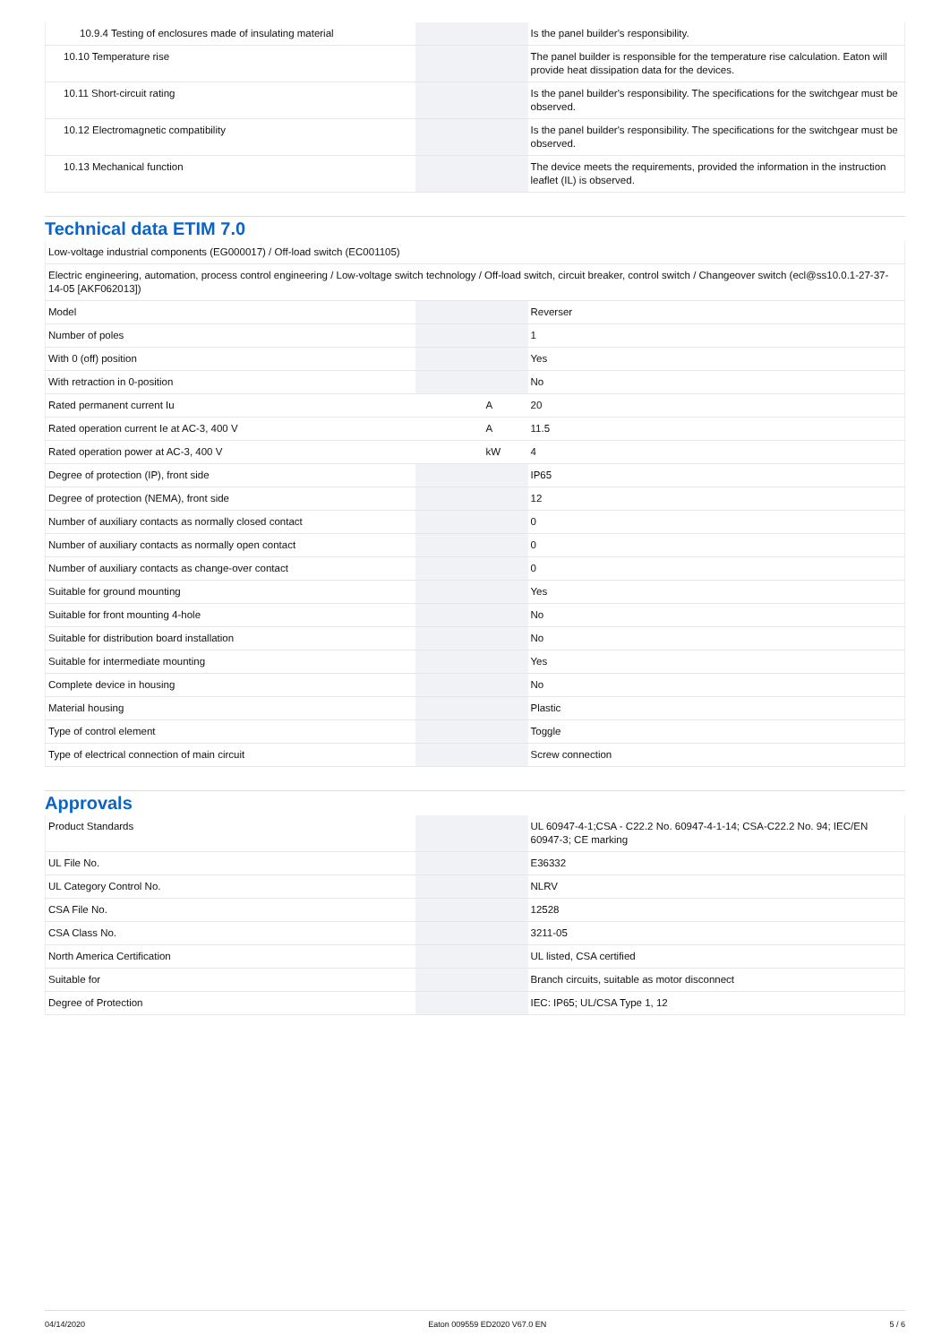| 10.9.4 Testing of enclosures made of insulating material | | | Is the panel builder's responsibility. |
| 10.10 Temperature rise | | | The panel builder is responsible for the temperature rise calculation. Eaton will provide heat dissipation data for the devices. |
| 10.11 Short-circuit rating | | | Is the panel builder's responsibility. The specifications for the switchgear must be observed. |
| 10.12 Electromagnetic compatibility | | | Is the panel builder's responsibility. The specifications for the switchgear must be observed. |
| 10.13 Mechanical function | | | The device meets the requirements, provided the information in the instruction leaflet (IL) is observed. |
Technical data ETIM 7.0
| Low-voltage industrial components (EG000017) / Off-load switch (EC001105) | | | |
| Electric engineering, automation, process control engineering / Low-voltage switch technology / Off-load switch, circuit breaker, control switch / Changeover switch (ecl@ss10.0.1-27-37-14-05 [AKF062013]) | | | |
| Model | | | Reverser |
| Number of poles | | | 1 |
| With 0 (off) position | | | Yes |
| With retraction in 0-position | | | No |
| Rated permanent current Iu | | A | 20 |
| Rated operation current Ie at AC-3, 400 V | | A | 11.5 |
| Rated operation power at AC-3, 400 V | | kW | 4 |
| Degree of protection (IP), front side | | | IP65 |
| Degree of protection (NEMA), front side | | | 12 |
| Number of auxiliary contacts as normally closed contact | | | 0 |
| Number of auxiliary contacts as normally open contact | | | 0 |
| Number of auxiliary contacts as change-over contact | | | 0 |
| Suitable for ground mounting | | | Yes |
| Suitable for front mounting 4-hole | | | No |
| Suitable for distribution board installation | | | No |
| Suitable for intermediate mounting | | | Yes |
| Complete device in housing | | | No |
| Material housing | | | Plastic |
| Type of control element | | | Toggle |
| Type of electrical connection of main circuit | | | Screw connection |
Approvals
| Product Standards | | | UL 60947-4-1;CSA - C22.2 No. 60947-4-1-14; CSA-C22.2 No. 94; IEC/EN 60947-3; CE marking |
| UL File No. | | | E36332 |
| UL Category Control No. | | | NLRV |
| CSA File No. | | | 12528 |
| CSA Class No. | | | 3211-05 |
| North America Certification | | | UL listed, CSA certified |
| Suitable for | | | Branch circuits, suitable as motor disconnect |
| Degree of Protection | | | IEC: IP65; UL/CSA Type 1, 12 |
04/14/2020 Eaton 009559 ED2020 V67.0 EN 5 / 6